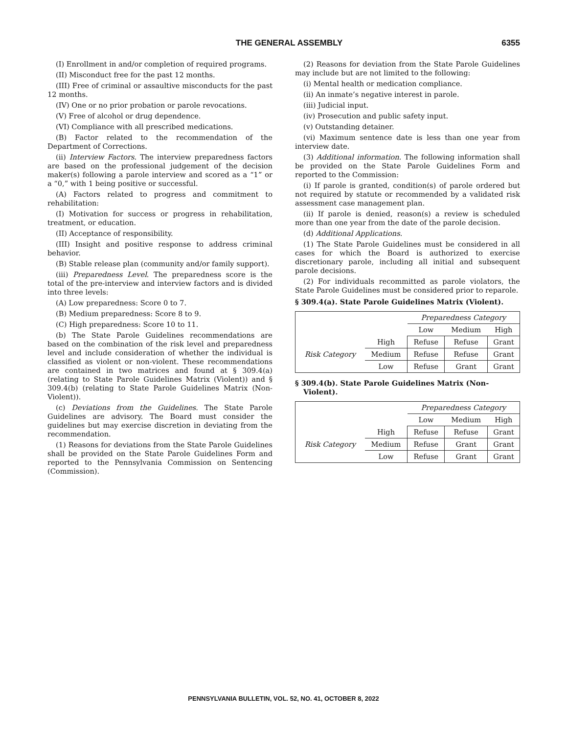THE GENERAL ASSEMBLY 6355
(I) Enrollment in and/or completion of required programs.
(II) Misconduct free for the past 12 months.
(III) Free of criminal or assaultive misconducts for the past 12 months.
(IV) One or no prior probation or parole revocations.
(V) Free of alcohol or drug dependence.
(VI) Compliance with all prescribed medications.
(B) Factor related to the recommendation of the Department of Corrections.
(ii) Interview Factors. The interview preparedness factors are based on the professional judgement of the decision maker(s) following a parole interview and scored as a “1” or a “0,” with 1 being positive or successful.
(A) Factors related to progress and commitment to rehabilitation:
(I) Motivation for success or progress in rehabilitation, treatment, or education.
(II) Acceptance of responsibility.
(III) Insight and positive response to address criminal behavior.
(B) Stable release plan (community and/or family support).
(iii) Preparedness Level. The preparedness score is the total of the pre-interview and interview factors and is divided into three levels:
(A) Low preparedness: Score 0 to 7.
(B) Medium preparedness: Score 8 to 9.
(C) High preparedness: Score 10 to 11.
(b) The State Parole Guidelines recommendations are based on the combination of the risk level and preparedness level and include consideration of whether the individual is classified as violent or non-violent. These recommendations are contained in two matrices and found at § 309.4(a) (relating to State Parole Guidelines Matrix (Violent)) and § 309.4(b) (relating to State Parole Guidelines Matrix (Non-Violent)).
(c) Deviations from the Guidelines. The State Parole Guidelines are advisory. The Board must consider the guidelines but may exercise discretion in deviating from the recommendation.
(1) Reasons for deviations from the State Parole Guidelines shall be provided on the State Parole Guidelines Form and reported to the Pennsylvania Commission on Sentencing (Commission).
(2) Reasons for deviation from the State Parole Guidelines may include but are not limited to the following:
(i) Mental health or medication compliance.
(ii) An inmate’s negative interest in parole.
(iii) Judicial input.
(iv) Prosecution and public safety input.
(v) Outstanding detainer.
(vi) Maximum sentence date is less than one year from interview date.
(3) Additional information. The following information shall be provided on the State Parole Guidelines Form and reported to the Commission:
(i) If parole is granted, condition(s) of parole ordered but not required by statute or recommended by a validated risk assessment case management plan.
(ii) If parole is denied, reason(s) a review is scheduled more than one year from the date of the parole decision.
(d) Additional Applications.
(1) The State Parole Guidelines must be considered in all cases for which the Board is authorized to exercise discretionary parole, including all initial and subsequent parole decisions.
(2) For individuals recommitted as parole violators, the State Parole Guidelines must be considered prior to reparole.
§ 309.4(a). State Parole Guidelines Matrix (Violent).
| | | Preparedness Category | | |
| | | Low | Medium | High |
| Risk Category | High | Refuse | Refuse | Grant |
| | Medium | Refuse | Refuse | Grant |
| | Low | Refuse | Grant | Grant |
§ 309.4(b). State Parole Guidelines Matrix (Non-Violent).
| | | Preparedness Category | | |
| | | Low | Medium | High |
| Risk Category | High | Refuse | Refuse | Grant |
| | Medium | Refuse | Grant | Grant |
| | Low | Refuse | Grant | Grant |
PENNSYLVANIA BULLETIN, VOL. 52, NO. 41, OCTOBER 8, 2022